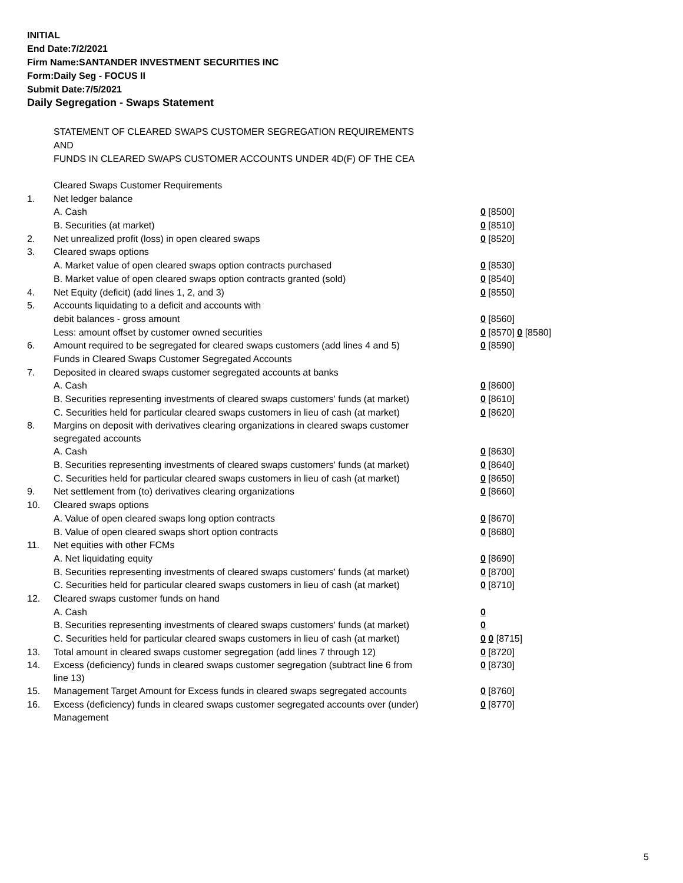INITIAL
End Date:7/2/2021
Firm Name:SANTANDER INVESTMENT SECURITIES INC
Form:Daily Seg - FOCUS II
Submit Date:7/5/2021
Daily Segregation - Swaps Statement
STATEMENT OF CLEARED SWAPS CUSTOMER SEGREGATION REQUIREMENTS
AND
FUNDS IN CLEARED SWAPS CUSTOMER ACCOUNTS UNDER 4D(F) OF THE CEA
| | Cleared Swaps Customer Requirements | |
| 1. | Net ledger balance | |
| | A. Cash | 0 [8500] |
| | B. Securities (at market) | 0 [8510] |
| 2. | Net unrealized profit (loss) in open cleared swaps | 0 [8520] |
| 3. | Cleared swaps options | |
| | A. Market value of open cleared swaps option contracts purchased | 0 [8530] |
| | B. Market value of open cleared swaps option contracts granted (sold) | 0 [8540] |
| 4. | Net Equity (deficit) (add lines 1, 2, and 3) | 0 [8550] |
| 5. | Accounts liquidating to a deficit and accounts with | |
| | debit balances - gross amount | 0 [8560] |
| | Less: amount offset by customer owned securities | 0 [8570] 0 [8580] |
| 6. | Amount required to be segregated for cleared swaps customers (add lines 4 and 5) | 0 [8590] |
| | Funds in Cleared Swaps Customer Segregated Accounts | |
| 7. | Deposited in cleared swaps customer segregated accounts at banks | |
| | A. Cash | 0 [8600] |
| | B. Securities representing investments of cleared swaps customers' funds (at market) | 0 [8610] |
| | C. Securities held for particular cleared swaps customers in lieu of cash (at market) | 0 [8620] |
| 8. | Margins on deposit with derivatives clearing organizations in cleared swaps customer segregated accounts | |
| | A. Cash | 0 [8630] |
| | B. Securities representing investments of cleared swaps customers' funds (at market) | 0 [8640] |
| | C. Securities held for particular cleared swaps customers in lieu of cash (at market) | 0 [8650] |
| 9. | Net settlement from (to) derivatives clearing organizations | 0 [8660] |
| 10. | Cleared swaps options | |
| | A. Value of open cleared swaps long option contracts | 0 [8670] |
| | B. Value of open cleared swaps short option contracts | 0 [8680] |
| 11. | Net equities with other FCMs | |
| | A. Net liquidating equity | 0 [8690] |
| | B. Securities representing investments of cleared swaps customers' funds (at market) | 0 [8700] |
| | C. Securities held for particular cleared swaps customers in lieu of cash (at market) | 0 [8710] |
| 12. | Cleared swaps customer funds on hand | |
| | A. Cash | 0 |
| | B. Securities representing investments of cleared swaps customers' funds (at market) | 0 |
| | C. Securities held for particular cleared swaps customers in lieu of cash (at market) | 0 0 [8715] |
| 13. | Total amount in cleared swaps customer segregation (add lines 7 through 12) | 0 [8720] |
| 14. | Excess (deficiency) funds in cleared swaps customer segregation (subtract line 6 from line 13) | 0 [8730] |
| 15. | Management Target Amount for Excess funds in cleared swaps segregated accounts | 0 [8760] |
| 16. | Excess (deficiency) funds in cleared swaps customer segregated accounts over (under) Management | 0 [8770] |
5